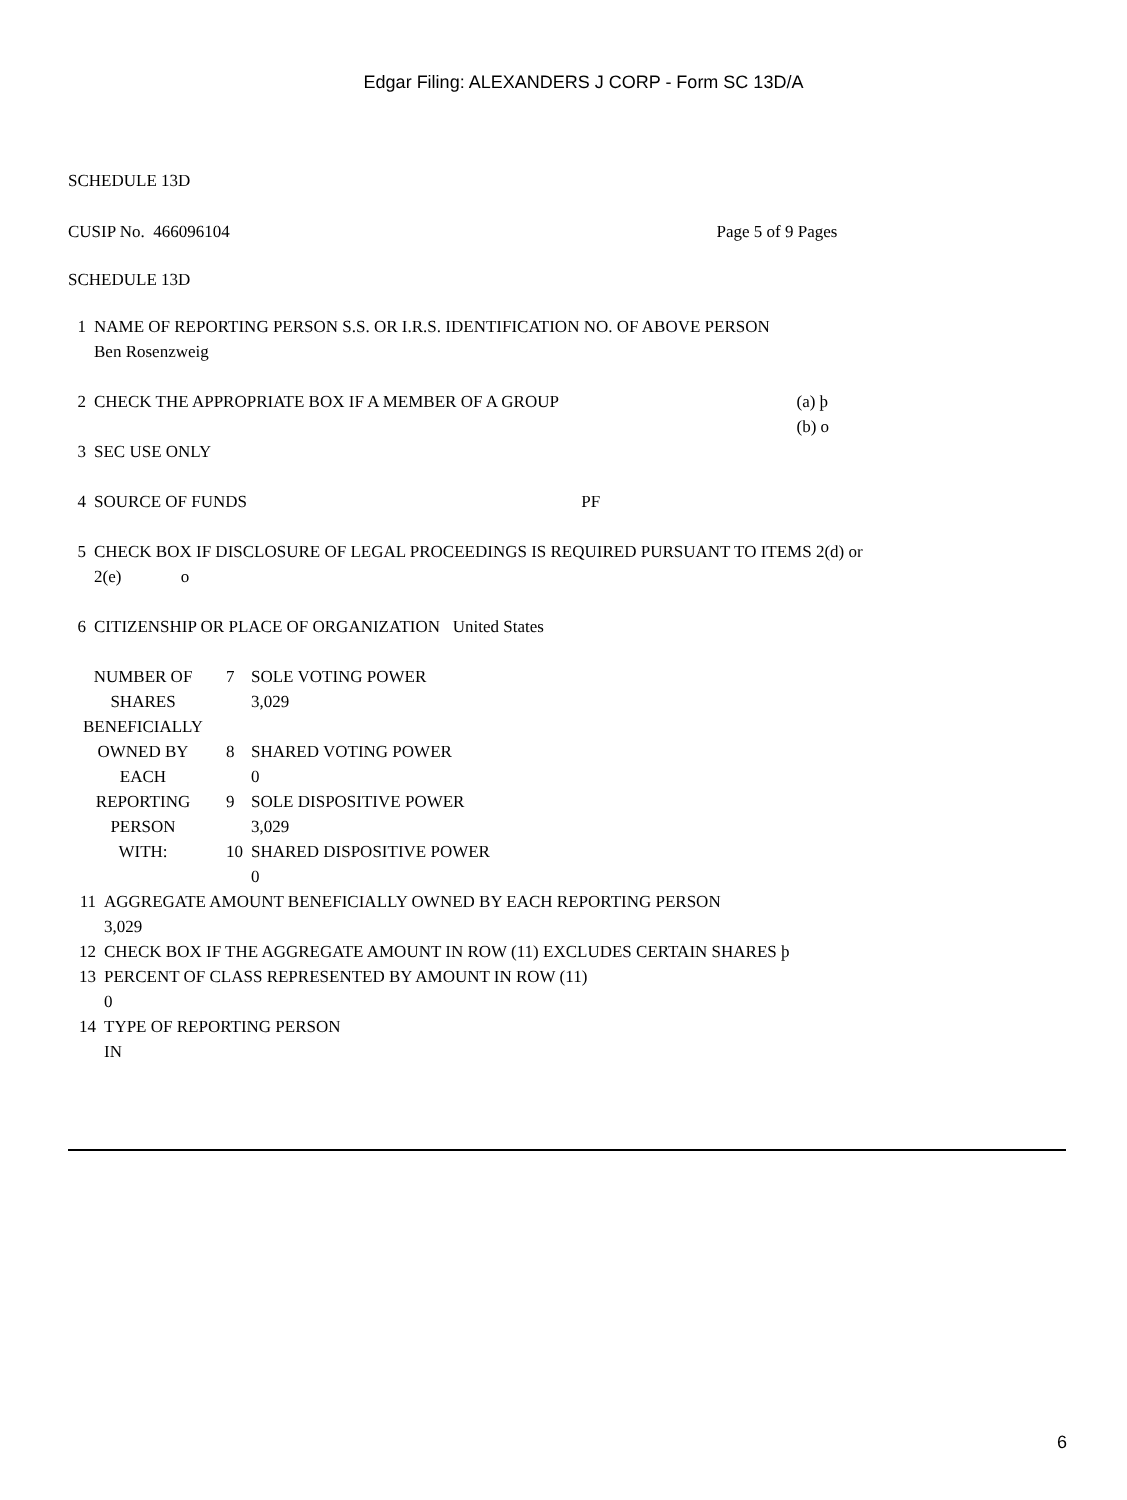Edgar Filing: ALEXANDERS J CORP - Form SC 13D/A
SCHEDULE 13D
| CUSIP No. 466096104 | Page 5 of 9 Pages |
SCHEDULE 13D
| 1 | NAME OF REPORTING PERSON S.S. OR I.R.S. IDENTIFICATION NO. OF ABOVE PERSON Ben Rosenzweig | |
| 2 | CHECK THE APPROPRIATE BOX IF A MEMBER OF A GROUP | (a) þ (b) o |
| 3 | SEC USE ONLY | |
| 4 | SOURCE OF FUNDS PF | |
| 5 | CHECK BOX IF DISCLOSURE OF LEGAL PROCEEDINGS IS REQUIRED PURSUANT TO ITEMS 2(d) or 2(e) o | |
| 6 | CITIZENSHIP OR PLACE OF ORGANIZATION United States | |
| NUMBER OF SHARES BENEFICIALLY OWNED BY EACH REPORTING PERSON WITH: | 7 8 9 10 | SOLE VOTING POWER 3,029 SHARED VOTING POWER 0 SOLE DISPOSITIVE POWER 3,029 SHARED DISPOSITIVE POWER 0 |
| 11 | AGGREGATE AMOUNT BENEFICIALLY OWNED BY EACH REPORTING PERSON 3,029 |
| 12 | CHECK BOX IF THE AGGREGATE AMOUNT IN ROW (11) EXCLUDES CERTAIN SHARES þ |
| 13 | PERCENT OF CLASS REPRESENTED BY AMOUNT IN ROW (11) 0 |
| 14 | TYPE OF REPORTING PERSON IN |
6